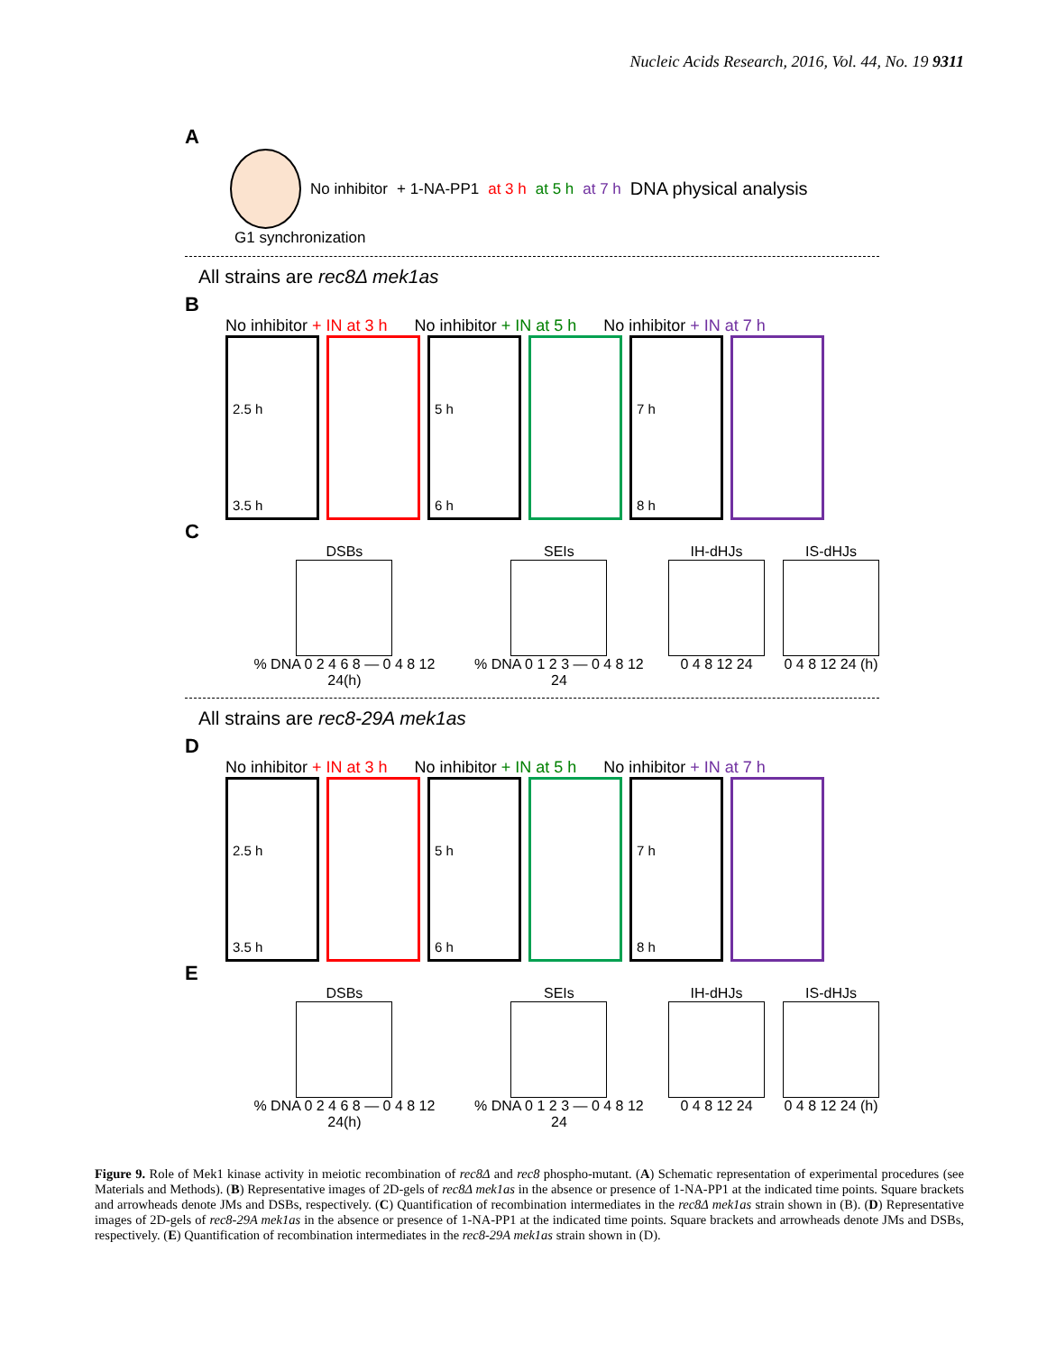Nucleic Acids Research, 2016, Vol. 44, No. 19 9311
A
No inhibitor + 1-NA-PP1 at 3 h at 5 h at 7 h DNA physical analysis
G1 synchronization
All strains are rec8Δ mek1as
B
No inhibitor + IN at 3 h No inhibitor + IN at 5 h No inhibitor + IN at 7 h
2.5 h
3.5 h
5 h
6 h
7 h
8 h
C
DSBs
% DNA 0 2 4 6 8 — 0 4 8 12 24(h)
SEIs
% DNA 0 1 2 3 — 0 4 8 12 24
IH-dHJs
0 4 8 12 24
IS-dHJs
0 4 8 12 24 (h)
All strains are rec8-29A mek1as
D
No inhibitor + IN at 3 h No inhibitor + IN at 5 h No inhibitor + IN at 7 h
2.5 h
3.5 h
5 h
6 h
7 h
8 h
E
DSBs
% DNA 0 2 4 6 8 — 0 4 8 12 24(h)
SEIs
% DNA 0 1 2 3 — 0 4 8 12 24
IH-dHJs
0 4 8 12 24
IS-dHJs
0 4 8 12 24 (h)
Figure 9. Role of Mek1 kinase activity in meiotic recombination of rec8Δ and rec8 phospho-mutant. (A) Schematic representation of experimental procedures (see Materials and Methods). (B) Representative images of 2D-gels of rec8Δ mek1as in the absence or presence of 1-NA-PP1 at the indicated time points. Square brackets and arrowheads denote JMs and DSBs, respectively. (C) Quantification of recombination intermediates in the rec8Δ mek1as strain shown in (B). (D) Representative images of 2D-gels of rec8-29A mek1as in the absence or presence of 1-NA-PP1 at the indicated time points. Square brackets and arrowheads denote JMs and DSBs, respectively. (E) Quantification of recombination intermediates in the rec8-29A mek1as strain shown in (D).